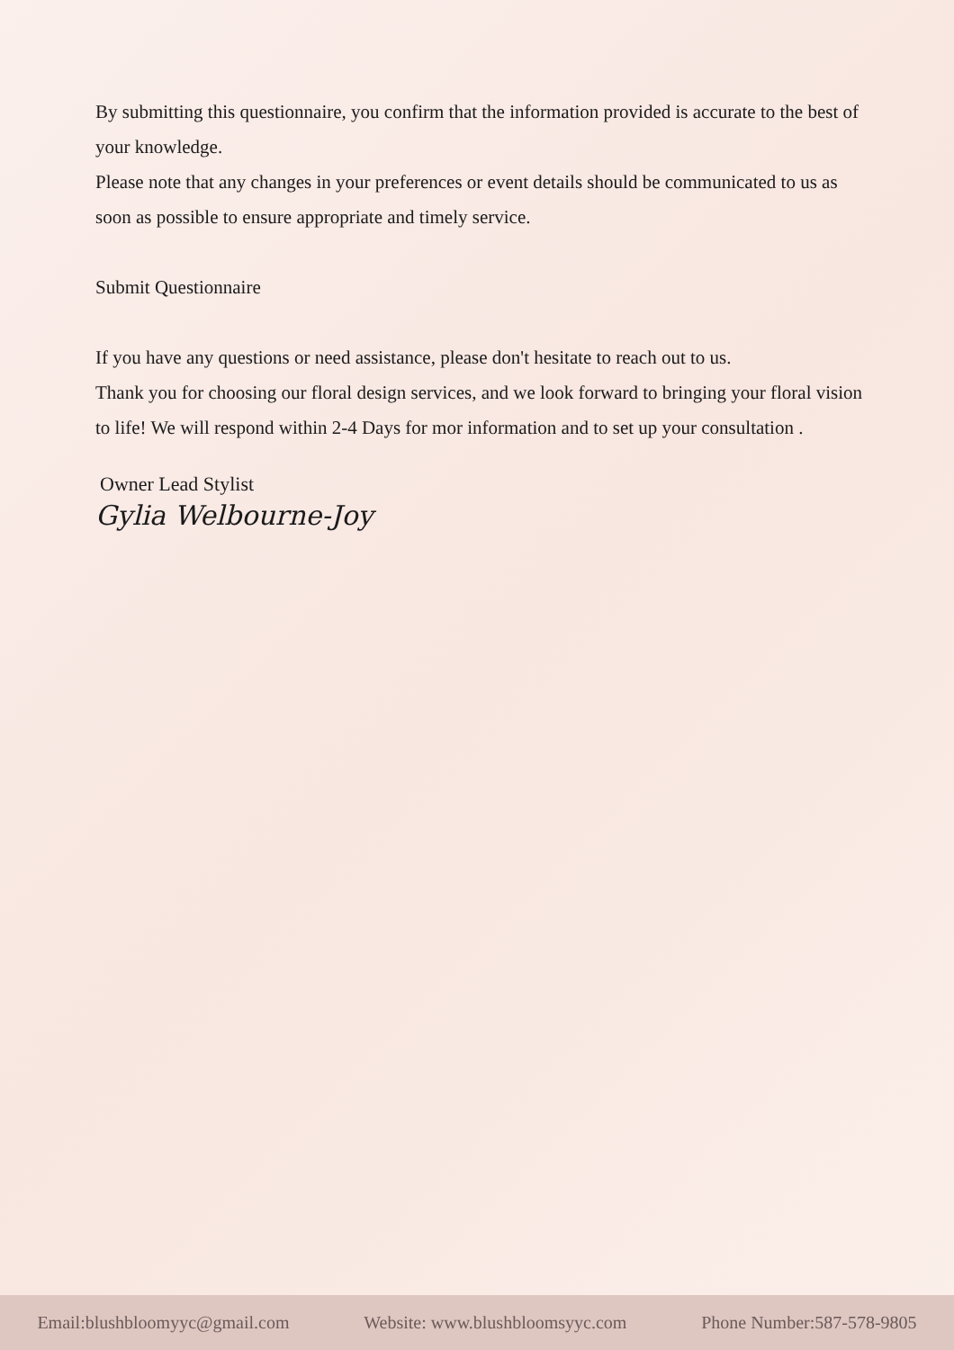By submitting this questionnaire, you confirm that the information provided is accurate to the best of your knowledge.
Please note that any changes in your preferences or event details should be communicated to us as soon as possible to ensure appropriate and timely service.
Submit Questionnaire
If you have any questions or need assistance, please don't hesitate to reach out to us.
Thank you for choosing our floral design services, and we look forward to bringing your floral vision to life! We will respond within 2-4 Days for mor information and to set up your consultation .
Owner Lead Stylist
Gylia Welbourne-Joy
Email:blushbloomyyc@gmail.com Website: www.blushbloomsyyc.com Phone Number:587-578-9805